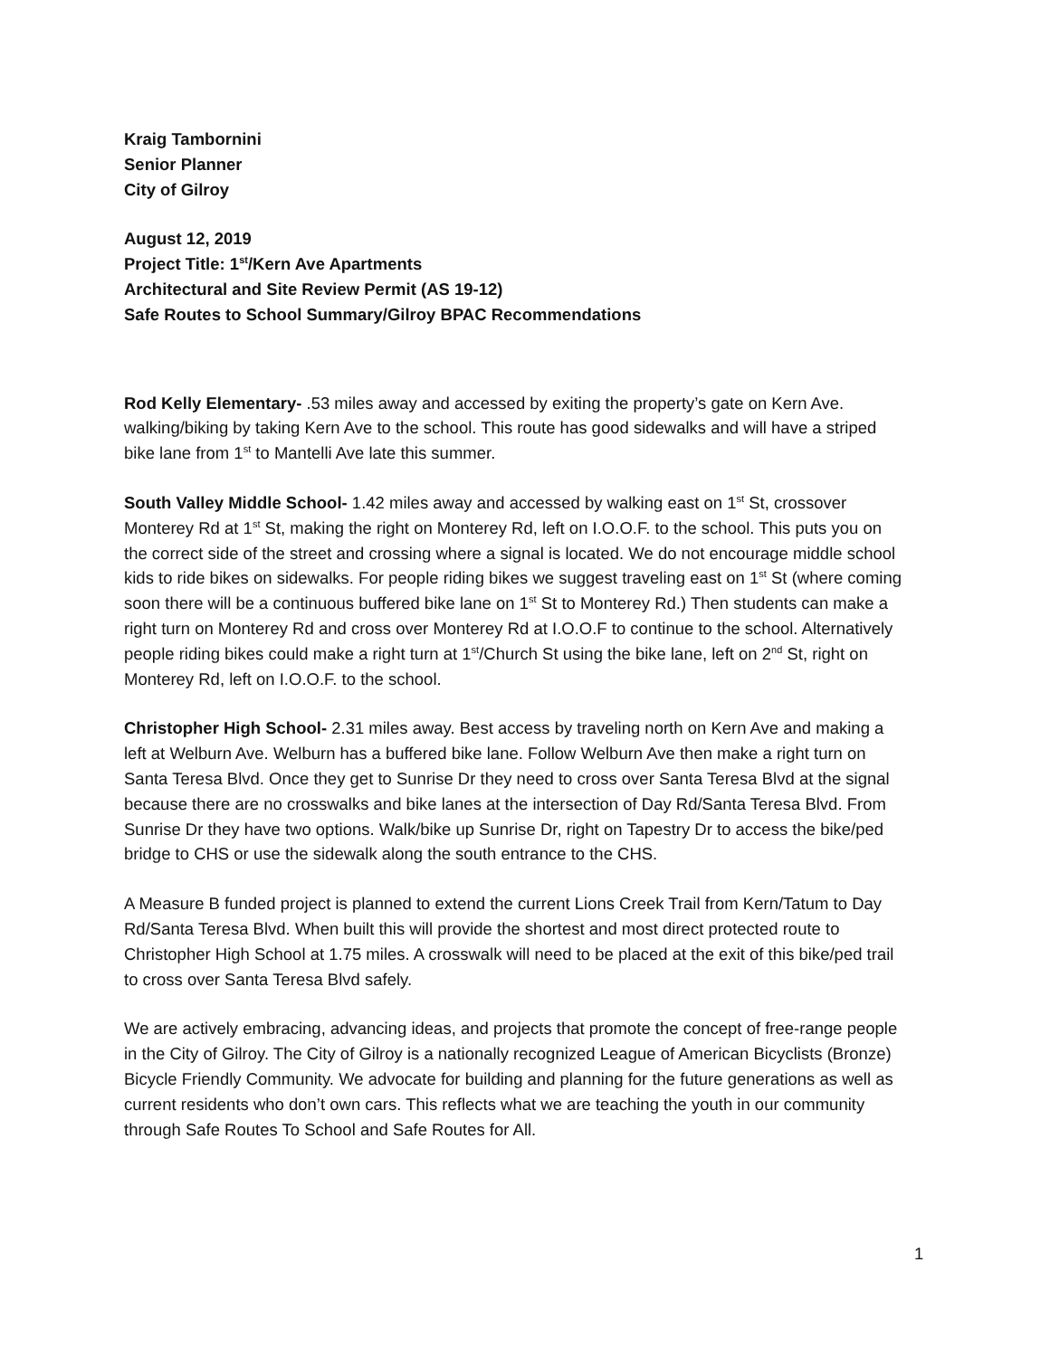Kraig Tambornini
Senior Planner
City of Gilroy
August 12, 2019
Project Title: 1<sup>st</sup>/Kern Ave Apartments
Architectural and Site Review Permit (AS 19-12)
Safe Routes to School Summary/Gilroy BPAC Recommendations
Rod Kelly Elementary- .53 miles away and accessed by exiting the property’s gate on Kern Ave. walking/biking by taking Kern Ave to the school. This route has good sidewalks and will have a striped bike lane from 1<sup>st</sup> to Mantelli Ave late this summer.
South Valley Middle School- 1.42 miles away and accessed by walking east on 1<sup>st</sup> St, crossover Monterey Rd at 1<sup>st</sup> St, making the right on Monterey Rd, left on I.O.O.F. to the school. This puts you on the correct side of the street and crossing where a signal is located. We do not encourage middle school kids to ride bikes on sidewalks. For people riding bikes we suggest traveling east on 1<sup>st</sup> St (where coming soon there will be a continuous buffered bike lane on 1<sup>st</sup> St to Monterey Rd.) Then students can make a right turn on Monterey Rd and cross over Monterey Rd at I.O.O.F to continue to the school. Alternatively people riding bikes could make a right turn at 1<sup>st</sup>/Church St using the bike lane, left on 2<sup>nd</sup> St, right on Monterey Rd, left on I.O.O.F. to the school.
Christopher High School- 2.31 miles away. Best access by traveling north on Kern Ave and making a left at Welburn Ave. Welburn has a buffered bike lane. Follow Welburn Ave then make a right turn on Santa Teresa Blvd. Once they get to Sunrise Dr they need to cross over Santa Teresa Blvd at the signal because there are no crosswalks and bike lanes at the intersection of Day Rd/Santa Teresa Blvd. From Sunrise Dr they have two options. Walk/bike up Sunrise Dr, right on Tapestry Dr to access the bike/ped bridge to CHS or use the sidewalk along the south entrance to the CHS.
A Measure B funded project is planned to extend the current Lions Creek Trail from Kern/Tatum to Day Rd/Santa Teresa Blvd. When built this will provide the shortest and most direct protected route to Christopher High School at 1.75 miles. A crosswalk will need to be placed at the exit of this bike/ped trail to cross over Santa Teresa Blvd safely.
We are actively embracing, advancing ideas, and projects that promote the concept of free-range people in the City of Gilroy. The City of Gilroy is a nationally recognized League of American Bicyclists (Bronze) Bicycle Friendly Community. We advocate for building and planning for the future generations as well as current residents who don’t own cars. This reflects what we are teaching the youth in our community through Safe Routes To School and Safe Routes for All.
1